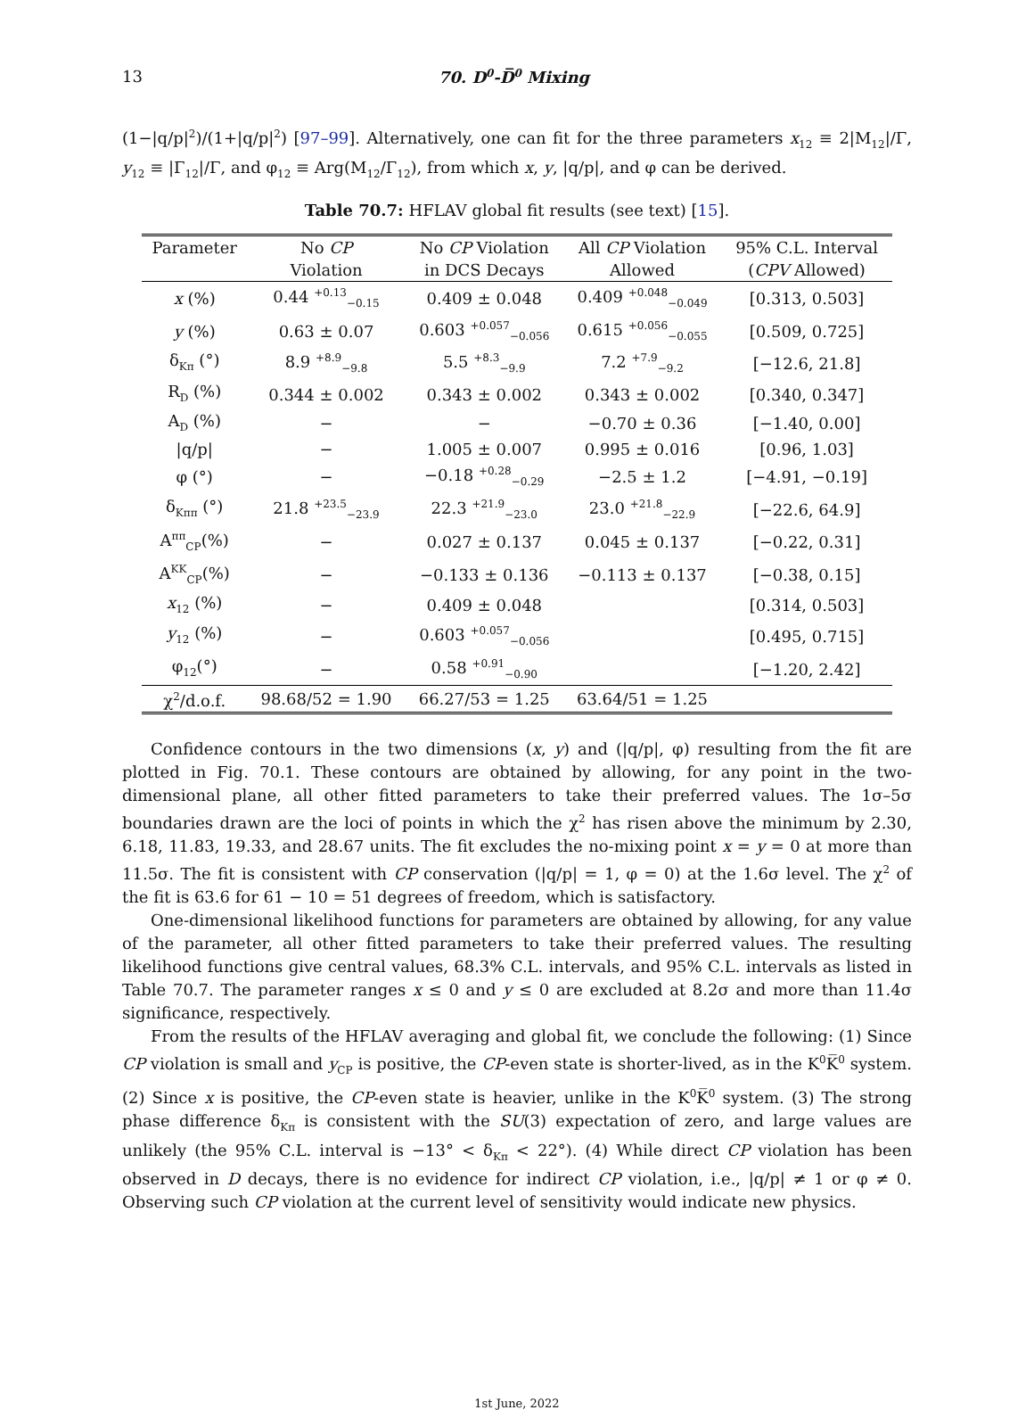13 70. D<sup>0</sup>-D̅<sup>0</sup> Mixing
(1−|q/p|<sup>2</sup>)/(1+|q/p|<sup>2</sup>) [97–99]. Alternatively, one can fit for the three parameters x<sub>12</sub> ≡ 2|M<sub>12</sub>|/Γ, y<sub>12</sub> ≡ |Γ<sub>12</sub>|/Γ, and φ<sub>12</sub> ≡ Arg(M<sub>12</sub>/Γ<sub>12</sub>), from which x, y, |q/p|, and φ can be derived.
Table 70.7: HFLAV global fit results (see text) [15].
| Parameter | No CP | No CP Violation | All CP Violation | 95% C.L. Interval |
| --- | --- | --- | --- | --- |
| | Violation | in DCS Decays | Allowed | ( CPV Allowed) |
| x (%) | 0.44 <sup>+0.13</sup><sub>−0.15</sub> | 0.409 ± 0.048 | 0.409 <sup>+0.048</sup><sub>−0.049</sub> | [0.313, 0.503] |
| y (%) | 0.63 ± 0.07 | 0.603 <sup>+0.057</sup><sub>−0.056</sub> | 0.615 <sup>+0.056</sup><sub>−0.055</sub> | [0.509, 0.725] |
| δ<sub>Kπ</sub> (°) | 8.9 <sup>+8.9</sup><sub>−9.8</sub> | 5.5 <sup>+8.3</sup><sub>−9.9</sub> | 7.2 <sup>+7.9</sup><sub>−9.2</sub> | [−12.6, 21.8] |
| R<sub>D</sub> (%) | 0.344 ± 0.002 | 0.343 ± 0.002 | 0.343 ± 0.002 | [0.340, 0.347] |
| A<sub>D</sub> (%) | − | − | −0.70 ± 0.36 | [−1.40, 0.00] |
| /q/p/ | − | 1.005 ± 0.007 | 0.995 ± 0.016 | [0.96, 1.03] |
| φ (°) | − | −0.18 <sup>+0.28</sup><sub>−0.29</sub> | −2.5 ± 1.2 | [−4.91, −0.19] |
| δ<sub>Kππ</sub> (°) | 21.8 <sup>+23.5</sup><sub>−23.9</sub> | 22.3 <sup>+21.9</sup><sub>−23.0</sub> | 23.0 <sup>+21.8</sup><sub>−22.9</sub> | [−22.6, 64.9] |
| A<sup>ππ</sup><sub>CP</sub>(%) | − | 0.027 ± 0.137 | 0.045 ± 0.137 | [−0.22, 0.31] |
| A<sup>KK</sup><sub>CP</sub>(%) | − | −0.133 ± 0.136 | −0.113 ± 0.137 | [−0.38, 0.15] |
| x<sub>12</sub> (%) | − | 0.409 ± 0.048 | | [0.314, 0.503] |
| y<sub>12</sub> (%) | − | 0.603 <sup>+0.057</sup><sub>−0.056</sub> | | [0.495, 0.715] |
| φ<sub>12</sub>(°) | − | 0.58 <sup>+0.91</sup><sub>−0.90</sub> | | [−1.20, 2.42] |
| χ<sup>2</sup>/d.o.f. | 98.68/52 = 1.90 | 66.27/53 = 1.25 | 63.64/51 = 1.25 | |
Confidence contours in the two dimensions (x, y) and (|q/p|, φ) resulting from the fit are plotted in Fig. 70.1. These contours are obtained by allowing, for any point in the two-dimensional plane, all other fitted parameters to take their preferred values. The 1σ–5σ boundaries drawn are the loci of points in which the χ<sup>2</sup> has risen above the minimum by 2.30, 6.18, 11.83, 19.33, and 28.67 units. The fit excludes the no-mixing point x = y = 0 at more than 11.5σ. The fit is consistent with CP conservation (|q/p| = 1, φ = 0) at the 1.6σ level. The χ<sup>2</sup> of the fit is 63.6 for 61 − 10 = 51 degrees of freedom, which is satisfactory.
One-dimensional likelihood functions for parameters are obtained by allowing, for any value of the parameter, all other fitted parameters to take their preferred values. The resulting likelihood functions give central values, 68.3% C.L. intervals, and 95% C.L. intervals as listed in Table 70.7. The parameter ranges x ≤ 0 and y ≤ 0 are excluded at 8.2σ and more than 11.4σ significance, respectively.
From the results of the HFLAV averaging and global fit, we conclude the following: (1) Since CP violation is small and y<sub>CP</sub> is positive, the CP-even state is shorter-lived, as in the K<sup>0</sup>K̅<sup>0</sup> system. (2) Since x is positive, the CP-even state is heavier, unlike in the K<sup>0</sup>K̅<sup>0</sup> system. (3) The strong phase difference δ<sub>Kπ</sub> is consistent with the SU(3) expectation of zero, and large values are unlikely (the 95% C.L. interval is −13° < δ<sub>Kπ</sub> < 22°). (4) While direct CP violation has been observed in D decays, there is no evidence for indirect CP violation, i.e., |q/p| ≠ 1 or φ ≠ 0. Observing such CP violation at the current level of sensitivity would indicate new physics.
1st June, 2022